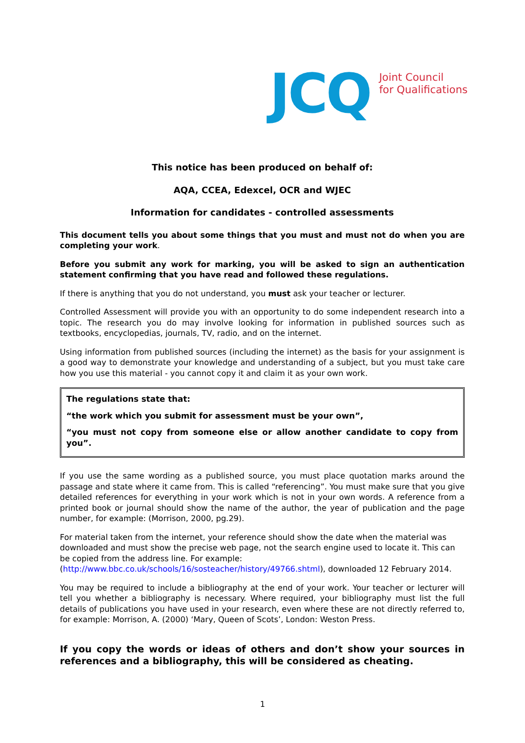JCQ Joint Council
for Qualifications
This notice has been produced on behalf of:
AQA, CCEA, Edexcel, OCR and WJEC
Information for candidates - controlled assessments
This document tells you about some things that you must and must not do when you are completing your work.
Before you submit any work for marking, you will be asked to sign an authentication statement confirming that you have read and followed these regulations.
If there is anything that you do not understand, you must ask your teacher or lecturer.
Controlled Assessment will provide you with an opportunity to do some independent research into a topic. The research you do may involve looking for information in published sources such as textbooks, encyclopedias, journals, TV, radio, and on the internet.
Using information from published sources (including the internet) as the basis for your assignment is a good way to demonstrate your knowledge and understanding of a subject, but you must take care how you use this material - you cannot copy it and claim it as your own work.
The regulations state that:
“the work which you submit for assessment must be your own”,
“you must not copy from someone else or allow another candidate to copy from you”.
If you use the same wording as a published source, you must place quotation marks around the passage and state where it came from. This is called “referencing”. You must make sure that you give detailed references for everything in your work which is not in your own words. A reference from a printed book or journal should show the name of the author, the year of publication and the page number, for example: (Morrison, 2000, pg.29).
For material taken from the internet, your reference should show the date when the material was downloaded and must show the precise web page, not the search engine used to locate it. This can be copied from the address line. For example:
(http://www.bbc.co.uk/schools/16/sosteacher/history/49766.shtml), downloaded 12 February 2014.
You may be required to include a bibliography at the end of your work. Your teacher or lecturer will tell you whether a bibliography is necessary. Where required, your bibliography must list the full details of publications you have used in your research, even where these are not directly referred to, for example: Morrison, A. (2000) ‘Mary, Queen of Scots’, London: Weston Press.
If you copy the words or ideas of others and don’t show your sources in references and a bibliography, this will be considered as cheating.
1